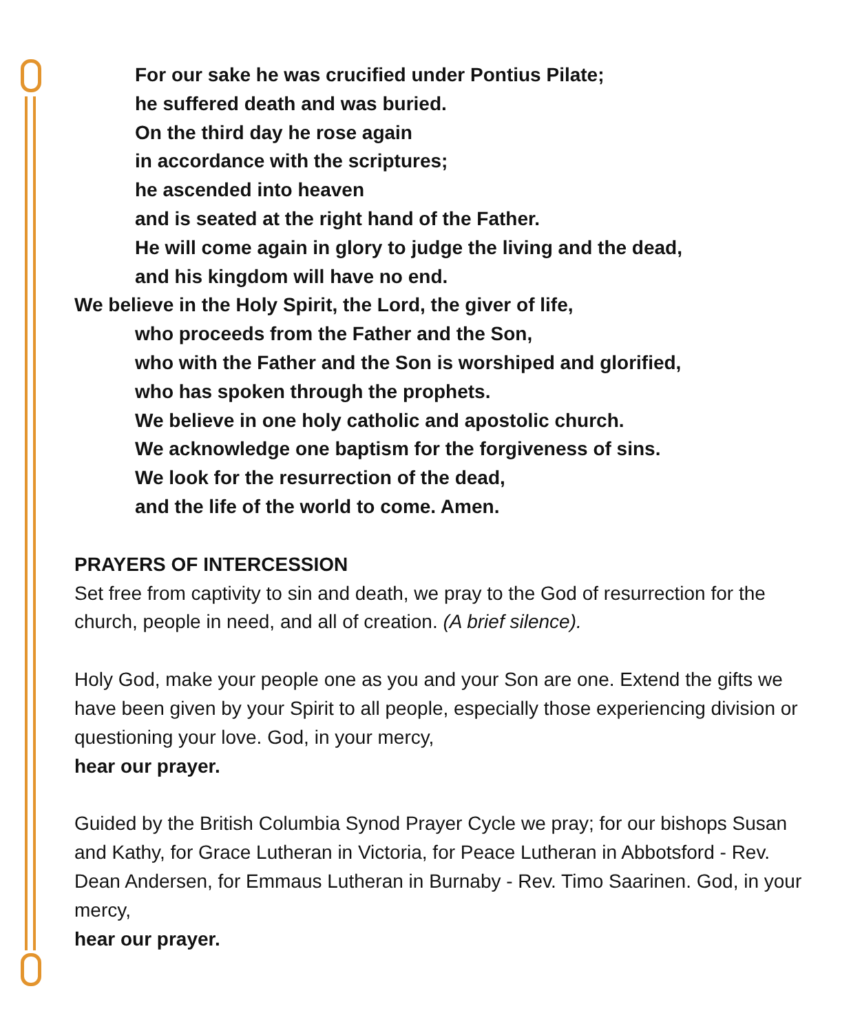For our sake he was crucified under Pontius Pilate;
he suffered death and was buried.
On the third day he rose again
in accordance with the scriptures;
he ascended into heaven
and is seated at the right hand of the Father.
He will come again in glory to judge the living and the dead,
and his kingdom will have no end.
We believe in the Holy Spirit, the Lord, the giver of life,
who proceeds from the Father and the Son,
who with the Father and the Son is worshiped and glorified,
who has spoken through the prophets.
We believe in one holy catholic and apostolic church.
We acknowledge one baptism for the forgiveness of sins.
We look for the resurrection of the dead,
and the life of the world to come. Amen.
PRAYERS OF INTERCESSION
Set free from captivity to sin and death, we pray to the God of resurrection for the church, people in need, and all of creation. (A brief silence).
Holy God, make your people one as you and your Son are one. Extend the gifts we have been given by your Spirit to all people, especially those experiencing division or questioning your love. God, in your mercy,
hear our prayer.
Guided by the British Columbia Synod Prayer Cycle we pray; for our bishops Susan and Kathy, for Grace Lutheran in Victoria, for Peace Lutheran in Abbotsford - Rev. Dean Andersen, for Emmaus Lutheran in Burnaby - Rev. Timo Saarinen. God, in your mercy,
hear our prayer.